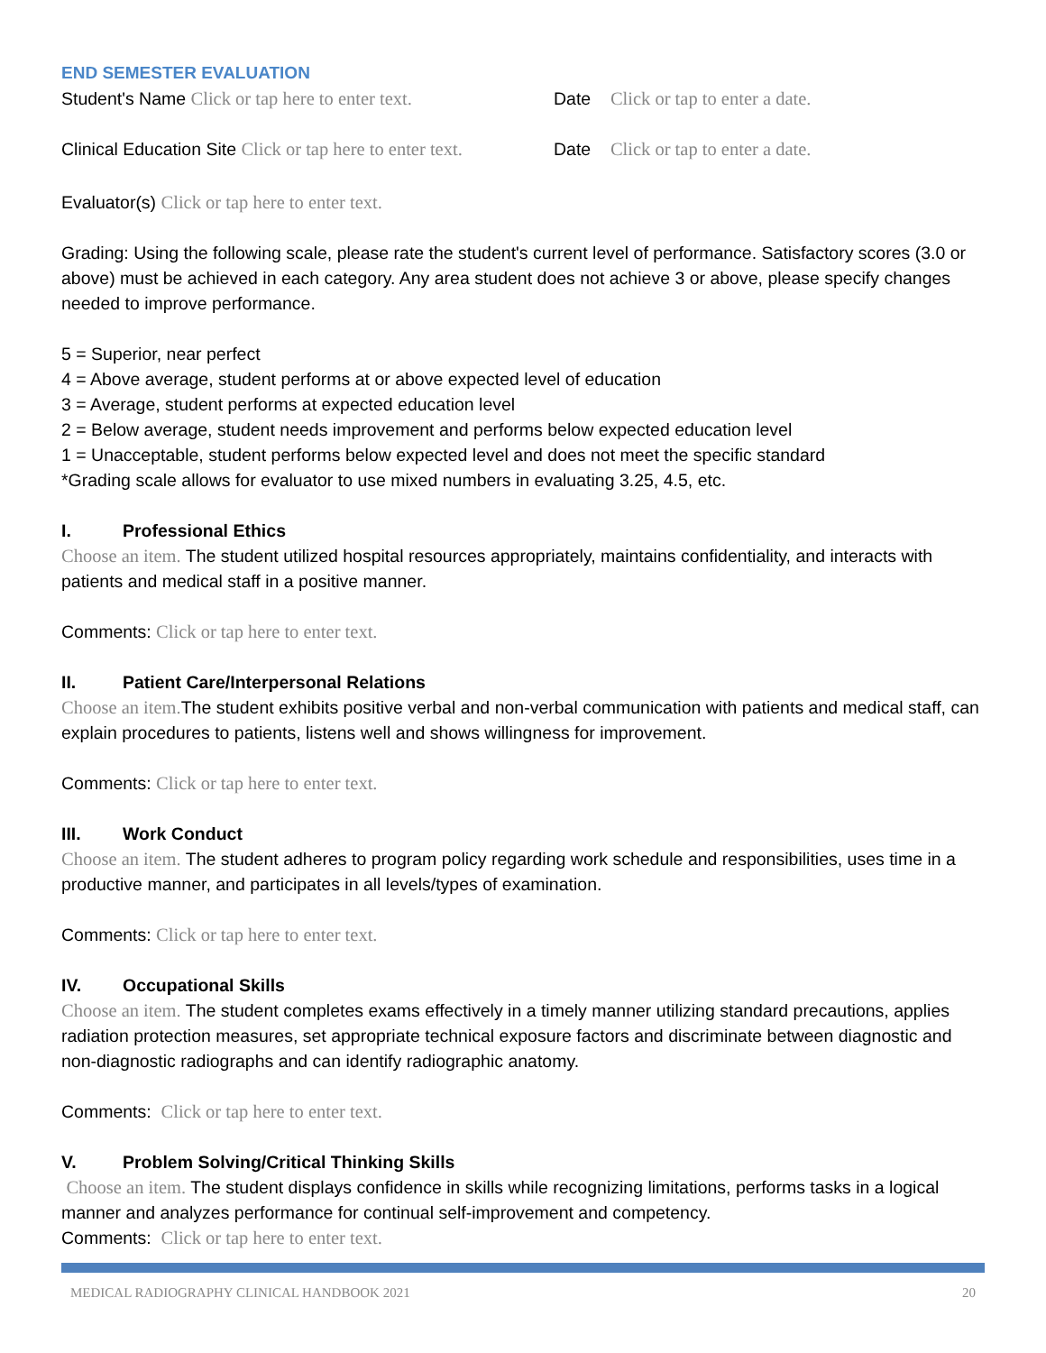END SEMESTER EVALUATION
Student's Name Click or tap here to enter text.
Date Click or tap to enter a date.
Clinical Education Site Click or tap here to enter text.
Date Click or tap to enter a date.
Evaluator(s) Click or tap here to enter text.
Grading: Using the following scale, please rate the student's current level of performance. Satisfactory scores (3.0 or above) must be achieved in each category. Any area student does not achieve 3 or above, please specify changes needed to improve performance.
5 = Superior, near perfect
4 = Above average, student performs at or above expected level of education
3 = Average, student performs at expected education level
2 = Below average, student needs improvement and performs below expected education level
1 = Unacceptable, student performs below expected level and does not meet the specific standard
*Grading scale allows for evaluator to use mixed numbers in evaluating 3.25, 4.5, etc.
I. Professional Ethics
Choose an item. The student utilized hospital resources appropriately, maintains confidentiality, and interacts with patients and medical staff in a positive manner.
Comments: Click or tap here to enter text.
II. Patient Care/Interpersonal Relations
Choose an item. The student exhibits positive verbal and non-verbal communication with patients and medical staff, can explain procedures to patients, listens well and shows willingness for improvement.
Comments: Click or tap here to enter text.
III. Work Conduct
Choose an item. The student adheres to program policy regarding work schedule and responsibilities, uses time in a productive manner, and participates in all levels/types of examination.
Comments: Click or tap here to enter text.
IV. Occupational Skills
Choose an item. The student completes exams effectively in a timely manner utilizing standard precautions, applies radiation protection measures, set appropriate technical exposure factors and discriminate between diagnostic and non-diagnostic radiographs and can identify radiographic anatomy.
Comments: Click or tap here to enter text.
V. Problem Solving/Critical Thinking Skills
Choose an item. The student displays confidence in skills while recognizing limitations, performs tasks in a logical manner and analyzes performance for continual self-improvement and competency.
Comments: Click or tap here to enter text.
MEDICAL RADIOGRAPHY CLINICAL HANDBOOK 2021 20